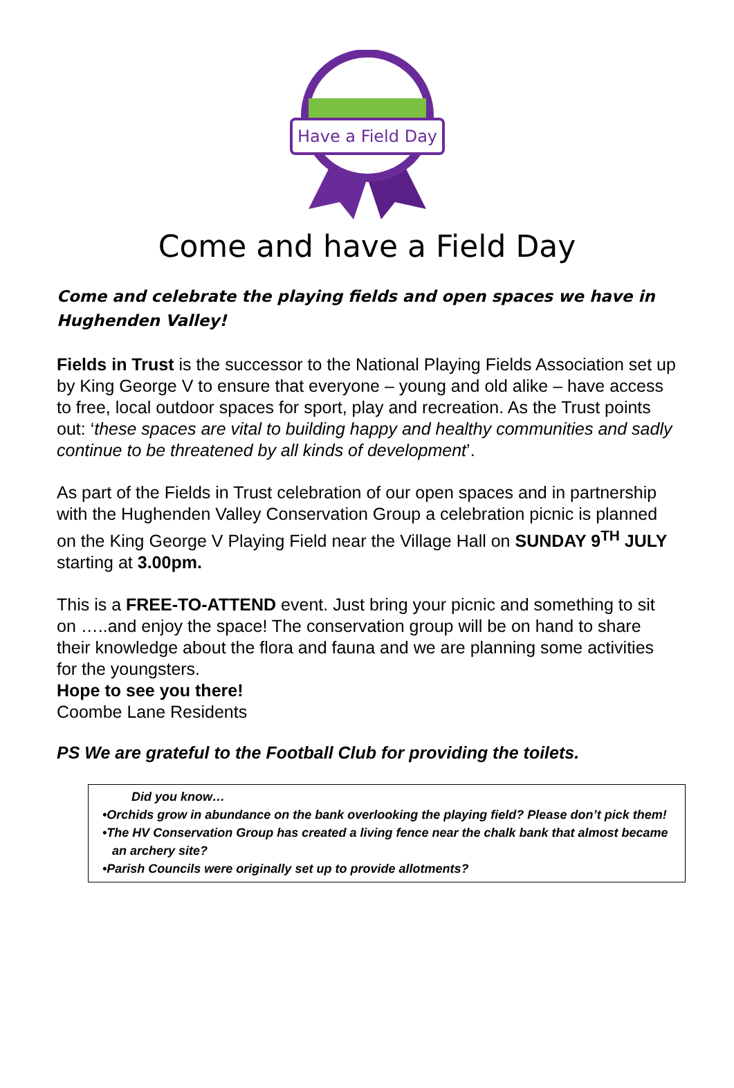Have a Field Day
Come and have a Field Day
Come and celebrate the playing fields and open spaces we have in Hughenden Valley!
Fields in Trust is the successor to the National Playing Fields Association set up by King George V to ensure that everyone – young and old alike – have access to free, local outdoor spaces for sport, play and recreation. As the Trust points out: ‘these spaces are vital to building happy and healthy communities and sadly continue to be threatened by all kinds of development’.
As part of the Fields in Trust celebration of our open spaces and in partnership with the Hughenden Valley Conservation Group a celebration picnic is planned on the King George V Playing Field near the Village Hall on SUNDAY 9<sup>TH</sup> JULY starting at 3.00pm.
This is a FREE-TO-ATTEND event. Just bring your picnic and something to sit on …..and enjoy the space! The conservation group will be on hand to share their knowledge about the flora and fauna and we are planning some activities for the youngsters.
Hope to see you there!
Coombe Lane Residents
PS We are grateful to the Football Club for providing the toilets.
Did you know…
•Orchids grow in abundance on the bank overlooking the playing field? Please don’t pick them!
•The HV Conservation Group has created a living fence near the chalk bank that almost became an archery site?
•Parish Councils were originally set up to provide allotments?